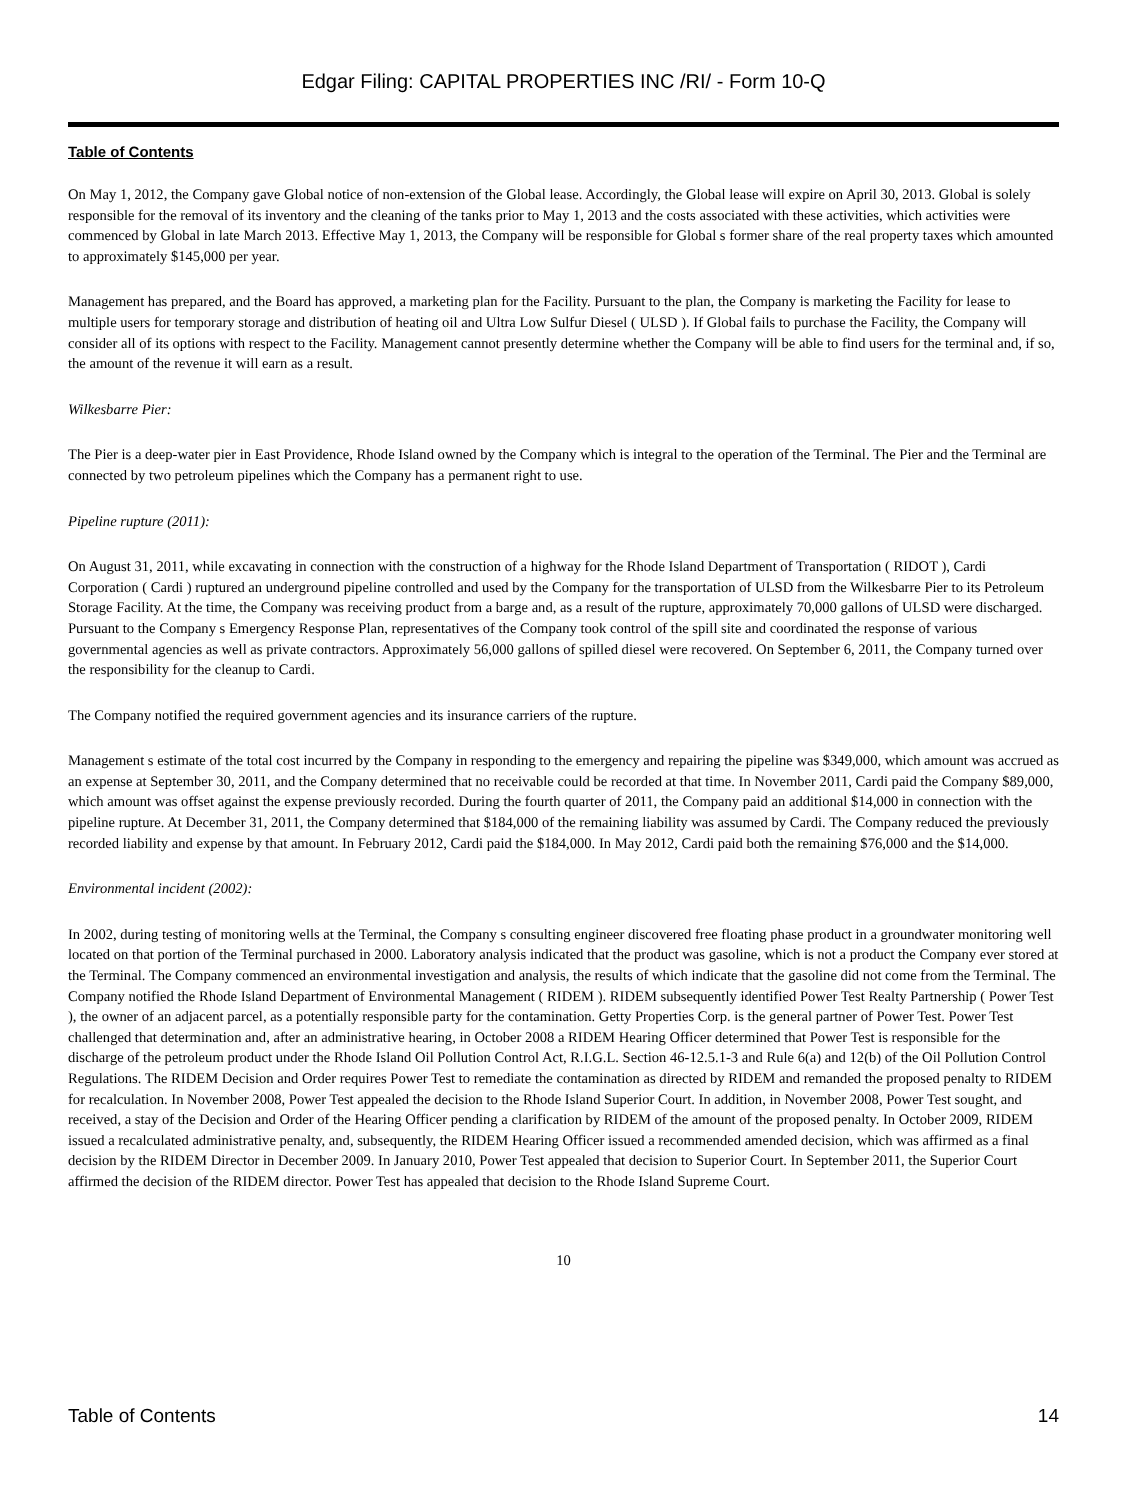Edgar Filing: CAPITAL PROPERTIES INC /RI/ - Form 10-Q
Table of Contents
On May 1, 2012, the Company gave Global notice of non-extension of the Global lease. Accordingly, the Global lease will expire on April 30, 2013. Global is solely responsible for the removal of its inventory and the cleaning of the tanks prior to May 1, 2013 and the costs associated with these activities, which activities were commenced by Global in late March 2013. Effective May 1, 2013, the Company will be responsible for Global s former share of the real property taxes which amounted to approximately $145,000 per year.
Management has prepared, and the Board has approved, a marketing plan for the Facility. Pursuant to the plan, the Company is marketing the Facility for lease to multiple users for temporary storage and distribution of heating oil and Ultra Low Sulfur Diesel ( ULSD ). If Global fails to purchase the Facility, the Company will consider all of its options with respect to the Facility. Management cannot presently determine whether the Company will be able to find users for the terminal and, if so, the amount of the revenue it will earn as a result.
Wilkesbarre Pier:
The Pier is a deep-water pier in East Providence, Rhode Island owned by the Company which is integral to the operation of the Terminal. The Pier and the Terminal are connected by two petroleum pipelines which the Company has a permanent right to use.
Pipeline rupture (2011):
On August 31, 2011, while excavating in connection with the construction of a highway for the Rhode Island Department of Transportation ( RIDOT ), Cardi Corporation ( Cardi ) ruptured an underground pipeline controlled and used by the Company for the transportation of ULSD from the Wilkesbarre Pier to its Petroleum Storage Facility. At the time, the Company was receiving product from a barge and, as a result of the rupture, approximately 70,000 gallons of ULSD were discharged. Pursuant to the Company s Emergency Response Plan, representatives of the Company took control of the spill site and coordinated the response of various governmental agencies as well as private contractors. Approximately 56,000 gallons of spilled diesel were recovered. On September 6, 2011, the Company turned over the responsibility for the cleanup to Cardi.
The Company notified the required government agencies and its insurance carriers of the rupture.
Management s estimate of the total cost incurred by the Company in responding to the emergency and repairing the pipeline was $349,000, which amount was accrued as an expense at September 30, 2011, and the Company determined that no receivable could be recorded at that time. In November 2011, Cardi paid the Company $89,000, which amount was offset against the expense previously recorded. During the fourth quarter of 2011, the Company paid an additional $14,000 in connection with the pipeline rupture. At December 31, 2011, the Company determined that $184,000 of the remaining liability was assumed by Cardi. The Company reduced the previously recorded liability and expense by that amount. In February 2012, Cardi paid the $184,000. In May 2012, Cardi paid both the remaining $76,000 and the $14,000.
Environmental incident (2002):
In 2002, during testing of monitoring wells at the Terminal, the Company s consulting engineer discovered free floating phase product in a groundwater monitoring well located on that portion of the Terminal purchased in 2000. Laboratory analysis indicated that the product was gasoline, which is not a product the Company ever stored at the Terminal. The Company commenced an environmental investigation and analysis, the results of which indicate that the gasoline did not come from the Terminal. The Company notified the Rhode Island Department of Environmental Management ( RIDEM ). RIDEM subsequently identified Power Test Realty Partnership ( Power Test ), the owner of an adjacent parcel, as a potentially responsible party for the contamination. Getty Properties Corp. is the general partner of Power Test. Power Test challenged that determination and, after an administrative hearing, in October 2008 a RIDEM Hearing Officer determined that Power Test is responsible for the discharge of the petroleum product under the Rhode Island Oil Pollution Control Act, R.I.G.L. Section 46-12.5.1-3 and Rule 6(a) and 12(b) of the Oil Pollution Control Regulations. The RIDEM Decision and Order requires Power Test to remediate the contamination as directed by RIDEM and remanded the proposed penalty to RIDEM for recalculation. In November 2008, Power Test appealed the decision to the Rhode Island Superior Court. In addition, in November 2008, Power Test sought, and received, a stay of the Decision and Order of the Hearing Officer pending a clarification by RIDEM of the amount of the proposed penalty. In October 2009, RIDEM issued a recalculated administrative penalty, and, subsequently, the RIDEM Hearing Officer issued a recommended amended decision, which was affirmed as a final decision by the RIDEM Director in December 2009. In January 2010, Power Test appealed that decision to Superior Court. In September 2011, the Superior Court affirmed the decision of the RIDEM director. Power Test has appealed that decision to the Rhode Island Supreme Court.
10
Table of Contents 14